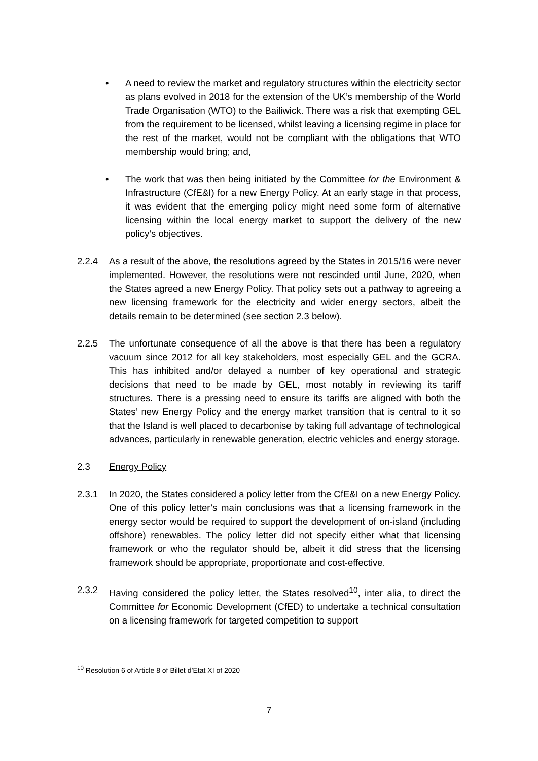• A need to review the market and regulatory structures within the electricity sector as plans evolved in 2018 for the extension of the UK’s membership of the World Trade Organisation (WTO) to the Bailiwick. There was a risk that exempting GEL from the requirement to be licensed, whilst leaving a licensing regime in place for the rest of the market, would not be compliant with the obligations that WTO membership would bring; and,
• The work that was then being initiated by the Committee for the Environment & Infrastructure (CfE&I) for a new Energy Policy. At an early stage in that process, it was evident that the emerging policy might need some form of alternative licensing within the local energy market to support the delivery of the new policy’s objectives.
2.2.4 As a result of the above, the resolutions agreed by the States in 2015/16 were never implemented. However, the resolutions were not rescinded until June, 2020, when the States agreed a new Energy Policy. That policy sets out a pathway to agreeing a new licensing framework for the electricity and wider energy sectors, albeit the details remain to be determined (see section 2.3 below).
2.2.5 The unfortunate consequence of all the above is that there has been a regulatory vacuum since 2012 for all key stakeholders, most especially GEL and the GCRA. This has inhibited and/or delayed a number of key operational and strategic decisions that need to be made by GEL, most notably in reviewing its tariff structures. There is a pressing need to ensure its tariffs are aligned with both the States’ new Energy Policy and the energy market transition that is central to it so that the Island is well placed to decarbonise by taking full advantage of technological advances, particularly in renewable generation, electric vehicles and energy storage.
2.3 Energy Policy
2.3.1 In 2020, the States considered a policy letter from the CfE&I on a new Energy Policy. One of this policy letter’s main conclusions was that a licensing framework in the energy sector would be required to support the development of on-island (including offshore) renewables. The policy letter did not specify either what that licensing framework or who the regulator should be, albeit it did stress that the licensing framework should be appropriate, proportionate and cost-effective.
2.3.2 Having considered the policy letter, the States resolved<sup>10</sup>, inter alia, to direct the Committee for Economic Development (CfED) to undertake a technical consultation on a licensing framework for targeted competition to support
<sup>10</sup> Resolution 6 of Article 8 of Billet d’Etat XI of 2020
7